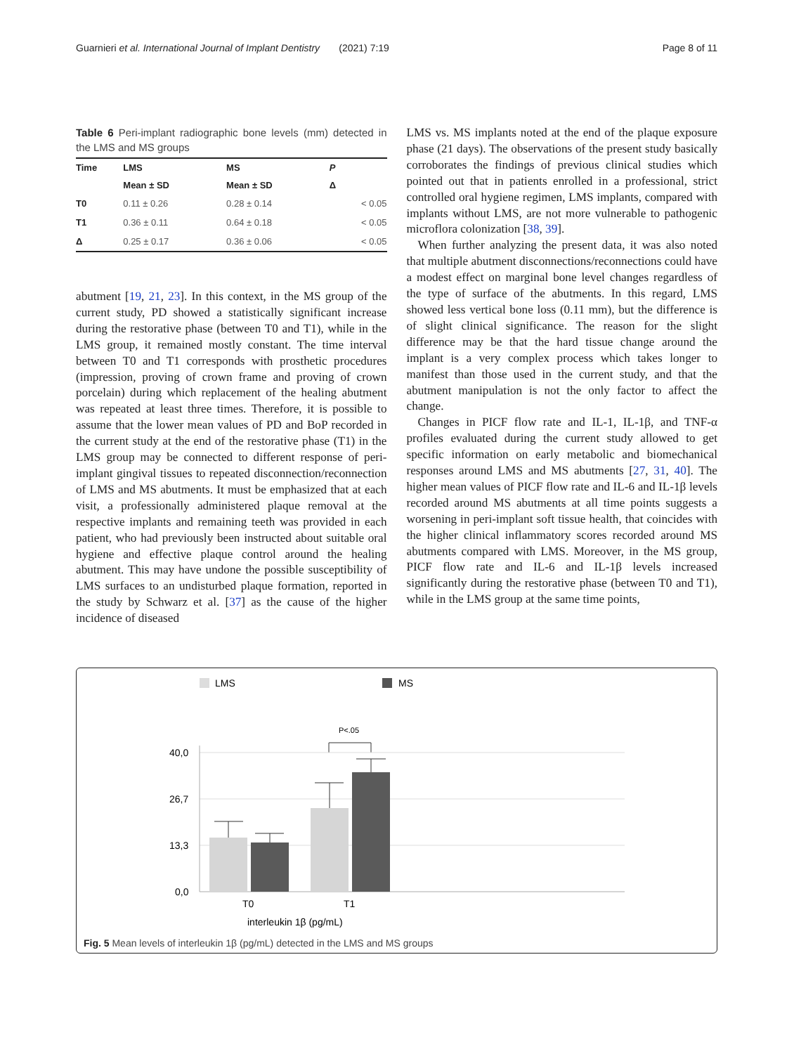Guarnieri et al. International Journal of Implant Dentistry (2021) 7:19 Page 8 of 11
Table 6 Peri-implant radiographic bone levels (mm) detected in the LMS and MS groups
| Time | LMS | MS | P |
| --- | --- | --- | --- |
| | Mean ± SD | Mean ± SD | Δ |
| T0 | 0.11 ± 0.26 | 0.28 ± 0.14 | < 0.05 |
| T1 | 0.36 ± 0.11 | 0.64 ± 0.18 | < 0.05 |
| Δ | 0.25 ± 0.17 | 0.36 ± 0.06 | < 0.05 |
abutment [19, 21, 23]. In this context, in the MS group of the current study, PD showed a statistically significant increase during the restorative phase (between T0 and T1), while in the LMS group, it remained mostly constant. The time interval between T0 and T1 corresponds with prosthetic procedures (impression, proving of crown frame and proving of crown porcelain) during which replacement of the healing abutment was repeated at least three times. Therefore, it is possible to assume that the lower mean values of PD and BoP recorded in the current study at the end of the restorative phase (T1) in the LMS group may be connected to different response of peri-implant gingival tissues to repeated disconnection/reconnection of LMS and MS abutments. It must be emphasized that at each visit, a professionally administered plaque removal at the respective implants and remaining teeth was provided in each patient, who had previously been instructed about suitable oral hygiene and effective plaque control around the healing abutment. This may have undone the possible susceptibility of LMS surfaces to an undisturbed plaque formation, reported in the study by Schwarz et al. [37] as the cause of the higher incidence of diseased
LMS vs. MS implants noted at the end of the plaque exposure phase (21 days). The observations of the present study basically corroborates the findings of previous clinical studies which pointed out that in patients enrolled in a professional, strict controlled oral hygiene regimen, LMS implants, compared with implants without LMS, are not more vulnerable to pathogenic microflora colonization [38, 39].
When further analyzing the present data, it was also noted that multiple abutment disconnections/reconnections could have a modest effect on marginal bone level changes regardless of the type of surface of the abutments. In this regard, LMS showed less vertical bone loss (0.11 mm), but the difference is of slight clinical significance. The reason for the slight difference may be that the hard tissue change around the implant is a very complex process which takes longer to manifest than those used in the current study, and that the abutment manipulation is not the only factor to affect the change.
Changes in PICF flow rate and IL-1, IL-1β, and TNF-α profiles evaluated during the current study allowed to get specific information on early metabolic and biomechanical responses around LMS and MS abutments [27, 31, 40]. The higher mean values of PICF flow rate and IL-6 and IL-1β levels recorded around MS abutments at all time points suggests a worsening in peri-implant soft tissue health, that coincides with the higher clinical inflammatory scores recorded around MS abutments compared with LMS. Moreover, in the MS group, PICF flow rate and IL-6 and IL-1β levels increased significantly during the restorative phase (between T0 and T1), while in the LMS group at the same time points,
LMS
MS
P<.05
40,0
26,7
13,3
0,0
T0
T1
interleukin 1β (pg/mL)
Fig. 5 Mean levels of interleukin 1β (pg/mL) detected in the LMS and MS groups